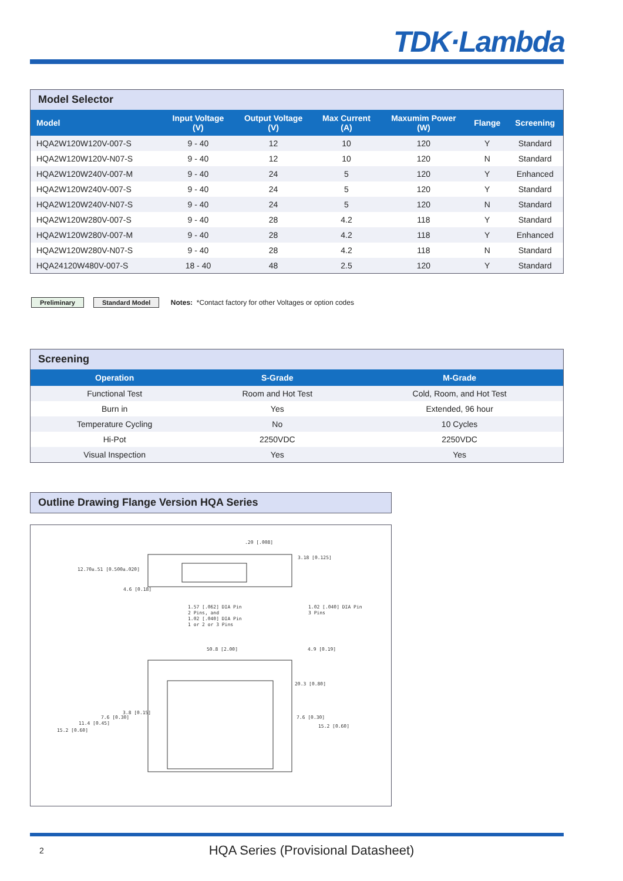TDK·Lambda
Model Selector
| Model | Input Voltage (V) | Output Voltage (V) | Max Current (A) | Maxumim Power (W) | Flange | Screening |
| --- | --- | --- | --- | --- | --- | --- |
| HQA2W120W120V-007-S | 9 - 40 | 12 | 10 | 120 | Y | Standard |
| HQA2W120W120V-N07-S | 9 - 40 | 12 | 10 | 120 | N | Standard |
| HQA2W120W240V-007-M | 9 - 40 | 24 | 5 | 120 | Y | Enhanced |
| HQA2W120W240V-007-S | 9 - 40 | 24 | 5 | 120 | Y | Standard |
| HQA2W120W240V-N07-S | 9 - 40 | 24 | 5 | 120 | N | Standard |
| HQA2W120W280V-007-S | 9 - 40 | 28 | 4.2 | 118 | Y | Standard |
| HQA2W120W280V-007-M | 9 - 40 | 28 | 4.2 | 118 | Y | Enhanced |
| HQA2W120W280V-N07-S | 9 - 40 | 28 | 4.2 | 118 | N | Standard |
| HQA24120W480V-007-S | 18 - 40 | 48 | 2.5 | 120 | Y | Standard |
Preliminary Standard Model Notes: *Contact factory for other Voltages or option codes
Screening
| Operation | S-Grade | M-Grade |
| --- | --- | --- |
| Functional Test | Room and Hot Test | Cold, Room, and Hot Test |
| Burn in | Yes | Extended, 96 hour |
| Temperature Cycling | No | 10 Cycles |
| Hi-Pot | 2250VDC | 2250VDC |
| Visual Inspection | Yes | Yes |
Outline Drawing Flange Version HQA Series
.20 [.008]
3.18 [0.125]
12.70±.51 [0.500±.020]
4.6 [0.18]
1.57 [.062] DIA Pin
2 Pins, and
1.02 [.040] DIA Pin
1 or 2 or 3 Pins
1.02 [.040] DIA Pin
3 Pins
50.8 [2.00]
4.9 [0.19]
20.3 [0.80]
3.8 [0.15]
7.6 [0.30]
11.4 [0.45]
15.2 [0.60]
7.6 [0.30]
15.2 [0.60]
2
HQA Series (Provisional Datasheet)